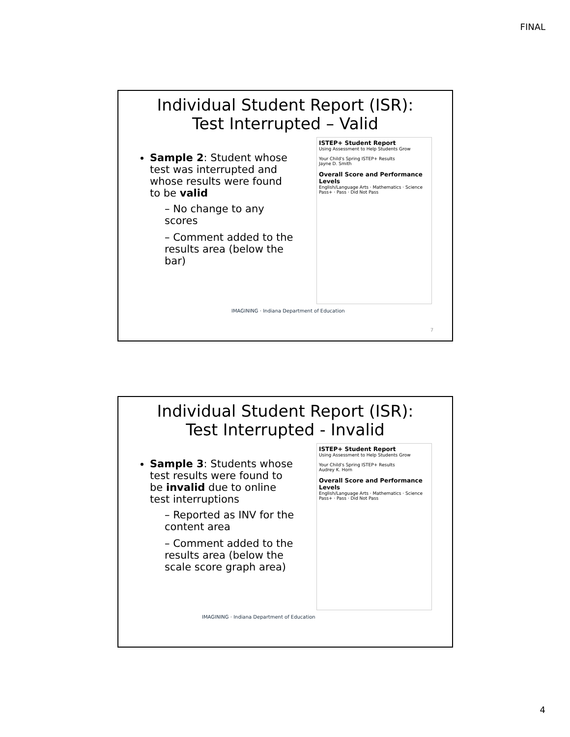FINAL
Individual Student Report (ISR):
Test Interrupted – Valid
Sample 2: Student whose test was interrupted and whose results were found to be valid
– No change to any scores
– Comment added to the results area (below the bar)
ISTEP+ Student Report
Using Assessment to Help Students Grow
Your Child's Spring ISTEP+ Results
Jayne D. Smith
Overall Score and Performance Levels
English/Language Arts · Mathematics · Science
Pass+ · Pass · Did Not Pass
IMAGINING · Indiana Department of Education
7
Individual Student Report (ISR):
Test Interrupted - Invalid
Sample 3: Students whose test results were found to be invalid due to online test interruptions
– Reported as INV for the content area
– Comment added to the results area (below the scale score graph area)
ISTEP+ Student Report
Using Assessment to Help Students Grow
Your Child's Spring ISTEP+ Results
Audrey K. Horn
Overall Score and Performance Levels
English/Language Arts · Mathematics · Science
Pass+ · Pass · Did Not Pass
IMAGINING · Indiana Department of Education
4